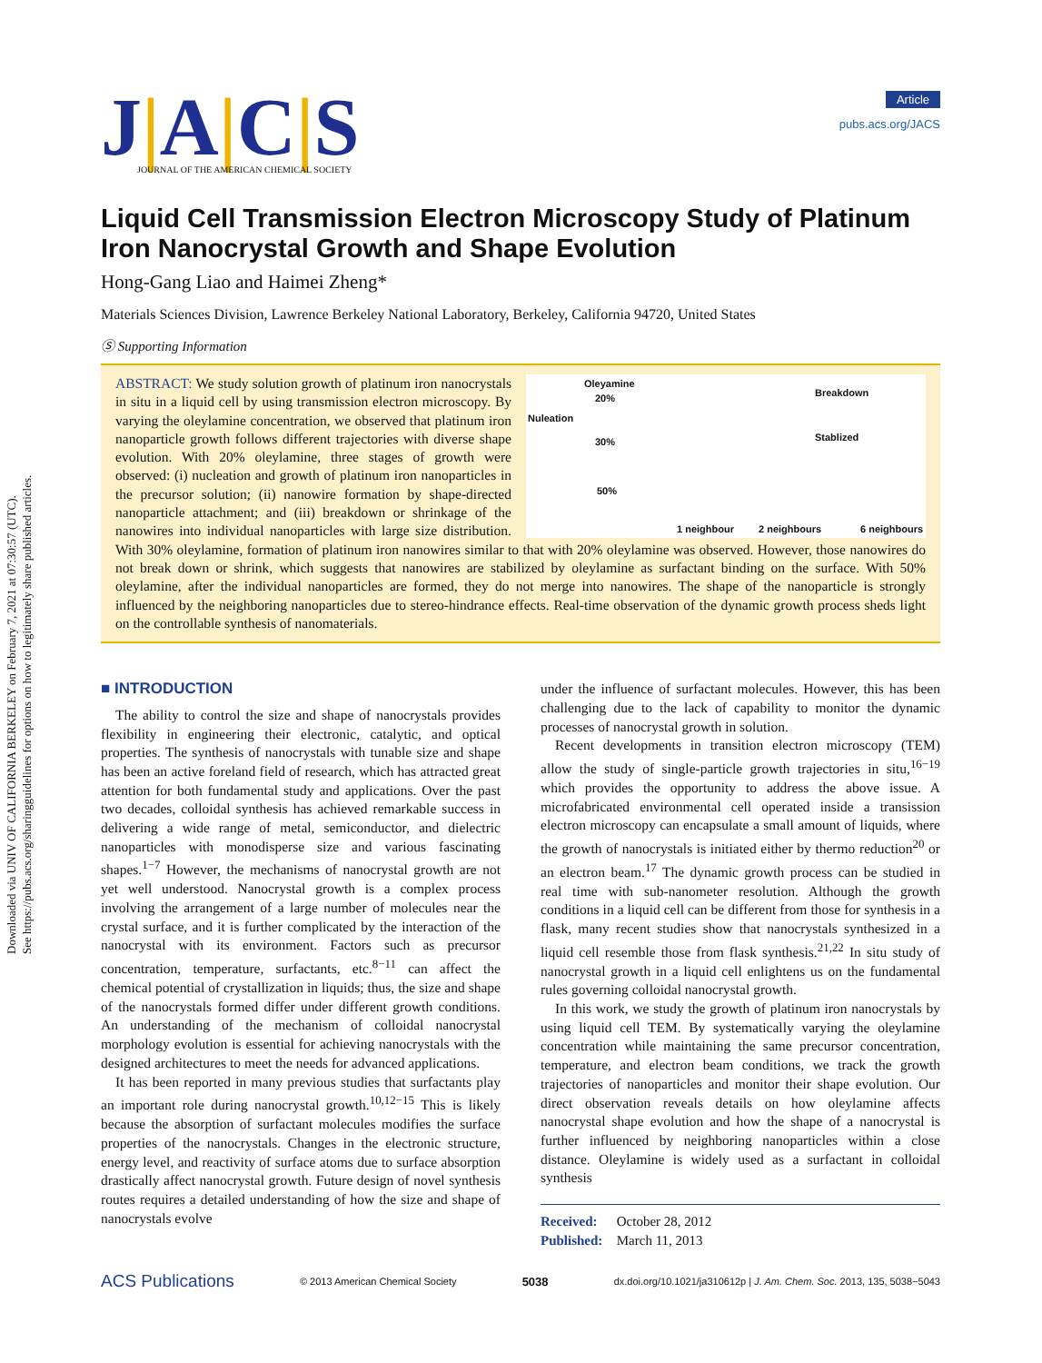Downloaded via UNIV OF CALIFORNIA BERKELEY on February 7, 2021 at 07:30:57 (UTC).
See https://pubs.acs.org/sharingguidelines for options on how to legitimately share published articles.
J|A|C|S
JOURNAL OF THE AMERICAN CHEMICAL SOCIETY
Article
pubs.acs.org/JACS
Liquid Cell Transmission Electron Microscopy Study of Platinum Iron Nanocrystal Growth and Shape Evolution
Hong-Gang Liao and Haimei Zheng*
Materials Sciences Division, Lawrence Berkeley National Laboratory, Berkeley, California 94720, United States
Ⓢ Supporting Information
Oleyamine
20% Breakdown
Nuleation
30% Stablized
50%
1 neighbour 2 neighbours 6 neighbours
ABSTRACT: We study solution growth of platinum iron nanocrystals in situ in a liquid cell by using transmission electron microscopy. By varying the oleylamine concentration, we observed that platinum iron nanoparticle growth follows different trajectories with diverse shape evolution. With 20% oleylamine, three stages of growth were observed: (i) nucleation and growth of platinum iron nanoparticles in the precursor solution; (ii) nanowire formation by shape-directed nanoparticle attachment; and (iii) breakdown or shrinkage of the nanowires into individual nanoparticles with large size distribution. With 30% oleylamine, formation of platinum iron nanowires similar to that with 20% oleylamine was observed. However, those nanowires do not break down or shrink, which suggests that nanowires are stabilized by oleylamine as surfactant binding on the surface. With 50% oleylamine, after the individual nanoparticles are formed, they do not merge into nanowires. The shape of the nanoparticle is strongly influenced by the neighboring nanoparticles due to stereo-hindrance effects. Real-time observation of the dynamic growth process sheds light on the controllable synthesis of nanomaterials.
■ INTRODUCTION
The ability to control the size and shape of nanocrystals provides flexibility in engineering their electronic, catalytic, and optical properties. The synthesis of nanocrystals with tunable size and shape has been an active foreland field of research, which has attracted great attention for both fundamental study and applications. Over the past two decades, colloidal synthesis has achieved remarkable success in delivering a wide range of metal, semiconductor, and dielectric nanoparticles with monodisperse size and various fascinating shapes.<sup>1−7</sup> However, the mechanisms of nanocrystal growth are not yet well understood. Nanocrystal growth is a complex process involving the arrangement of a large number of molecules near the crystal surface, and it is further complicated by the interaction of the nanocrystal with its environment. Factors such as precursor concentration, temperature, surfactants, etc.<sup>8−11</sup> can affect the chemical potential of crystallization in liquids; thus, the size and shape of the nanocrystals formed differ under different growth conditions. An understanding of the mechanism of colloidal nanocrystal morphology evolution is essential for achieving nanocrystals with the designed architectures to meet the needs for advanced applications.
It has been reported in many previous studies that surfactants play an important role during nanocrystal growth.<sup>10,12−15</sup> This is likely because the absorption of surfactant molecules modifies the surface properties of the nanocrystals. Changes in the electronic structure, energy level, and reactivity of surface atoms due to surface absorption drastically affect nanocrystal growth. Future design of novel synthesis routes requires a detailed understanding of how the size and shape of nanocrystals evolve
under the influence of surfactant molecules. However, this has been challenging due to the lack of capability to monitor the dynamic processes of nanocrystal growth in solution.
Recent developments in transition electron microscopy (TEM) allow the study of single-particle growth trajectories in situ,<sup>16−19</sup> which provides the opportunity to address the above issue. A microfabricated environmental cell operated inside a transission electron microscopy can encapsulate a small amount of liquids, where the growth of nanocrystals is initiated either by thermo reduction<sup>20</sup> or an electron beam.<sup>17</sup> The dynamic growth process can be studied in real time with sub-nanometer resolution. Although the growth conditions in a liquid cell can be different from those for synthesis in a flask, many recent studies show that nanocrystals synthesized in a liquid cell resemble those from flask synthesis.<sup>21,22</sup> In situ study of nanocrystal growth in a liquid cell enlightens us on the fundamental rules governing colloidal nanocrystal growth.
In this work, we study the growth of platinum iron nanocrystals by using liquid cell TEM. By systematically varying the oleylamine concentration while maintaining the same precursor concentration, temperature, and electron beam conditions, we track the growth trajectories of nanoparticles and monitor their shape evolution. Our direct observation reveals details on how oleylamine affects nanocrystal shape evolution and how the shape of a nanocrystal is further influenced by neighboring nanoparticles within a close distance. Oleylamine is widely used as a surfactant in colloidal synthesis
Received: October 28, 2012
Published: March 11, 2013
ACS Publications © 2013 American Chemical Society 5038 dx.doi.org/10.1021/ja310612p | J. Am. Chem. Soc. 2013, 135, 5038−5043